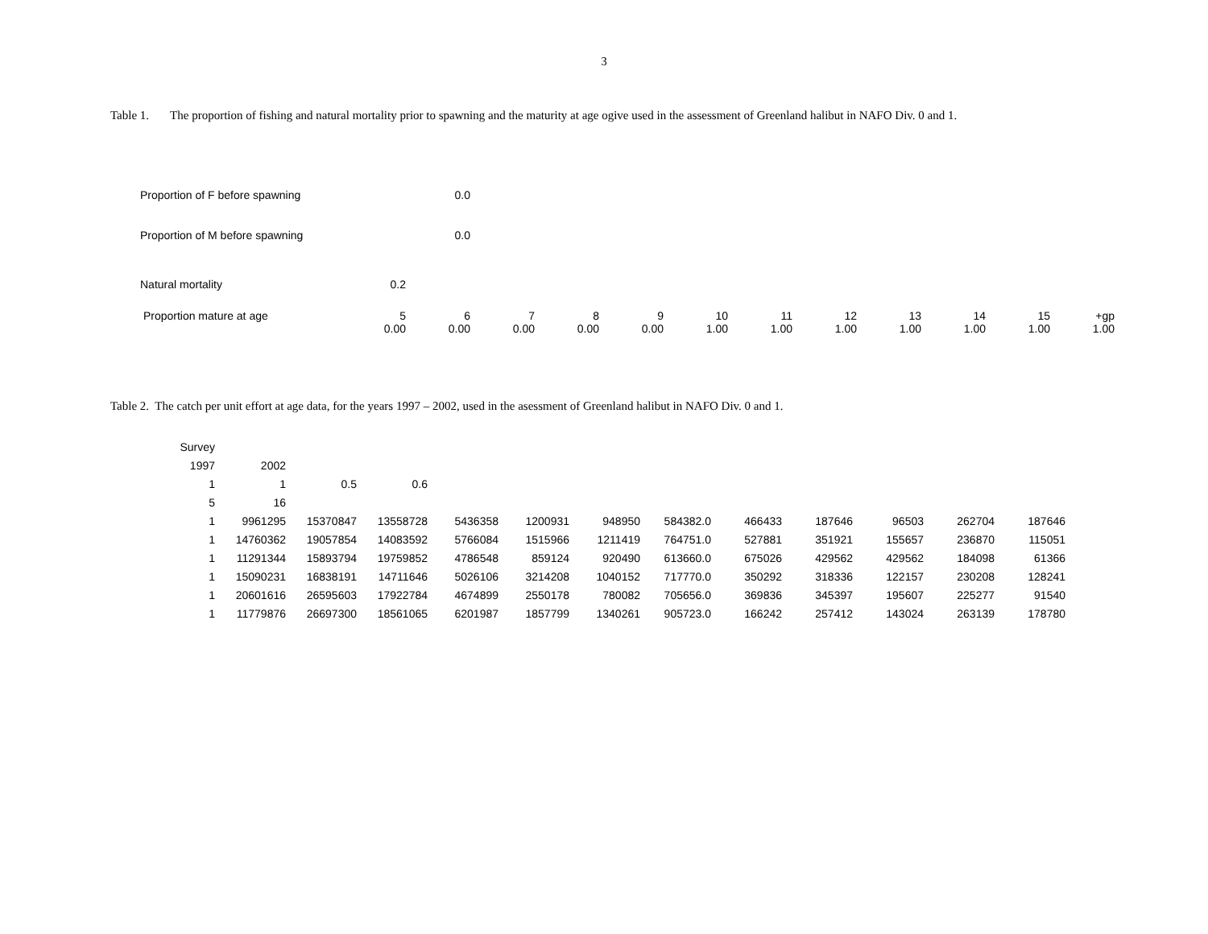3
Table 1. The proportion of fishing and natural mortality prior to spawning and the maturity at age ogive used in the assessment of Greenland halibut in NAFO Div. 0 and 1.
| Proportion of F before spawning | | 0.0 | | | | | | | | | | |
| Proportion of M before spawning | | 0.0 | | | | | | | | | | |
| Natural mortality | 0.2 | | | | | | | | | | | |
| Proportion mature at age | 5 | 6 | 7 | 8 | 9 | 10 | 11 | 12 | 13 | 14 | 15 | +gp |
| | 0.00 | 0.00 | 0.00 | 0.00 | 0.00 | 1.00 | 1.00 | 1.00 | 1.00 | 1.00 | 1.00 | 1.00 |
Table 2. The catch per unit effort at age data, for the years 1997 – 2002, used in the asessment of Greenland halibut in NAFO Div. 0 and 1.
| Survey | | | | | | | | | | | | |
| 1997 | 2002 | | | | | | | | | | | |
| 1 | 1 | 0.5 | 0.6 | | | | | | | | | |
| 5 | 16 | | | | | | | | | | | |
| 1 | 9961295 | 15370847 | 13558728 | 5436358 | 1200931 | 948950 | 584382.0 | 466433 | 187646 | 96503 | 262704 | 187646 |
| 1 | 14760362 | 19057854 | 14083592 | 5766084 | 1515966 | 1211419 | 764751.0 | 527881 | 351921 | 155657 | 236870 | 115051 |
| 1 | 11291344 | 15893794 | 19759852 | 4786548 | 859124 | 920490 | 613660.0 | 675026 | 429562 | 429562 | 184098 | 61366 |
| 1 | 15090231 | 16838191 | 14711646 | 5026106 | 3214208 | 1040152 | 717770.0 | 350292 | 318336 | 122157 | 230208 | 128241 |
| 1 | 20601616 | 26595603 | 17922784 | 4674899 | 2550178 | 780082 | 705656.0 | 369836 | 345397 | 195607 | 225277 | 91540 |
| 1 | 11779876 | 26697300 | 18561065 | 6201987 | 1857799 | 1340261 | 905723.0 | 166242 | 257412 | 143024 | 263139 | 178780 |